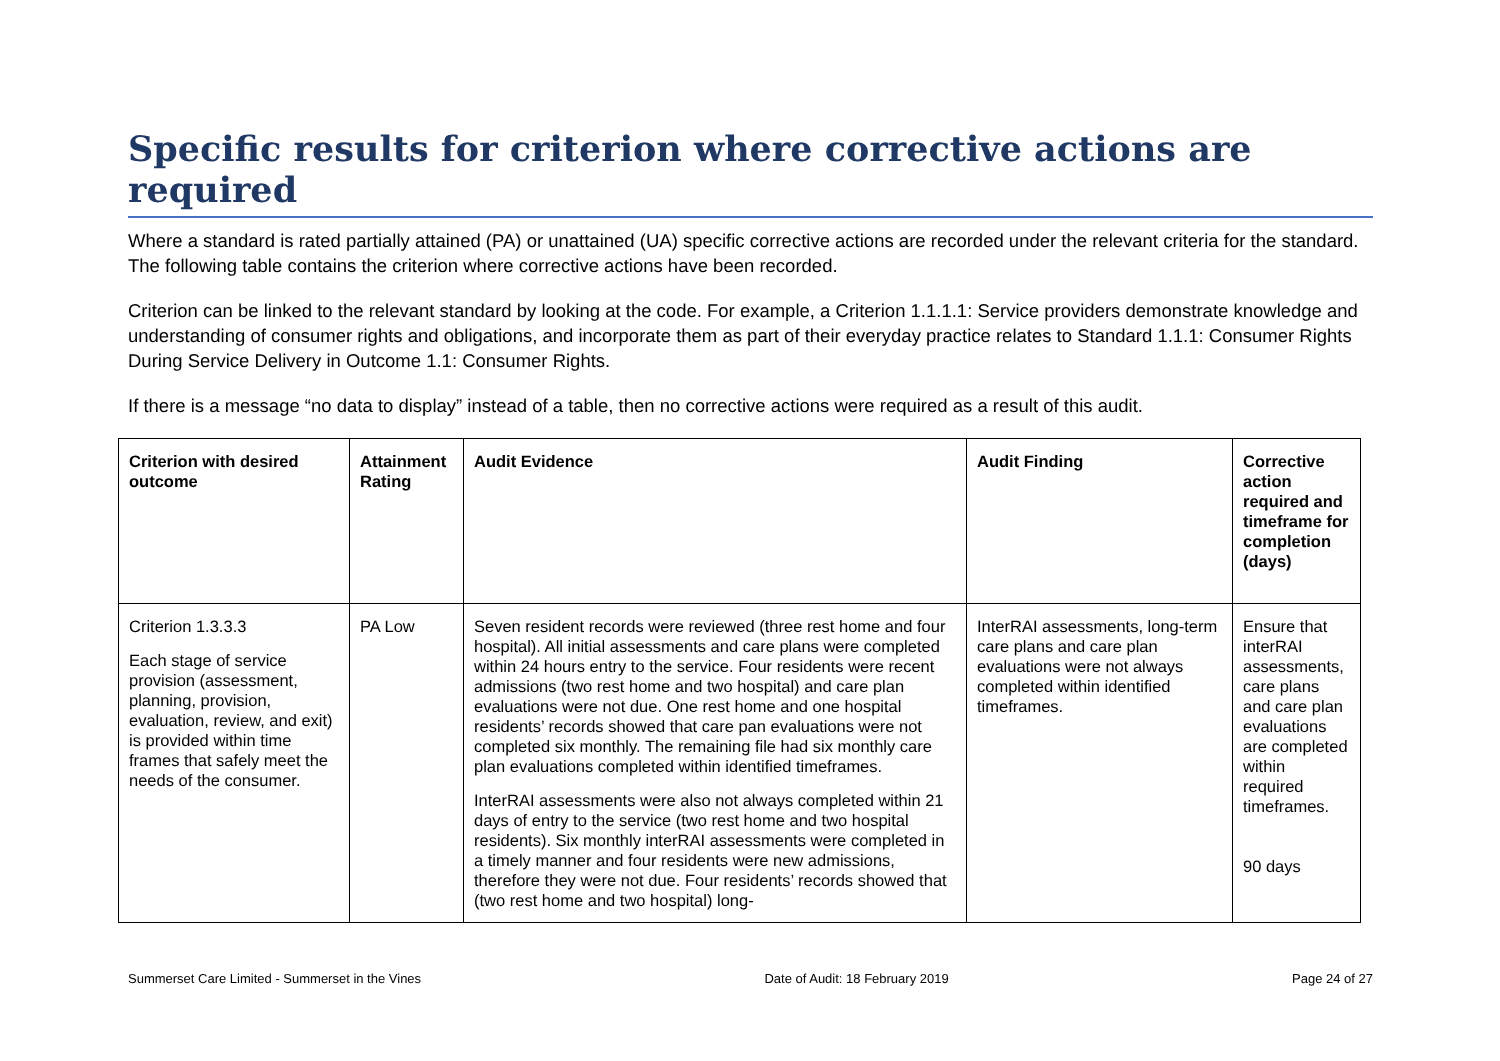Specific results for criterion where corrective actions are required
Where a standard is rated partially attained (PA) or unattained (UA) specific corrective actions are recorded under the relevant criteria for the standard. The following table contains the criterion where corrective actions have been recorded.
Criterion can be linked to the relevant standard by looking at the code. For example, a Criterion 1.1.1.1: Service providers demonstrate knowledge and understanding of consumer rights and obligations, and incorporate them as part of their everyday practice relates to Standard 1.1.1: Consumer Rights During Service Delivery in Outcome 1.1: Consumer Rights.
If there is a message “no data to display” instead of a table, then no corrective actions were required as a result of this audit.
| Criterion with desired outcome | Attainment Rating | Audit Evidence | Audit Finding | Corrective action required and timeframe for completion (days) |
| --- | --- | --- | --- | --- |
| Criterion 1.3.3.3 Each stage of service provision (assessment, planning, provision, evaluation, review, and exit) is provided within time frames that safely meet the needs of the consumer. | PA Low | Seven resident records were reviewed (three rest home and four hospital). All initial assessments and care plans were completed within 24 hours entry to the service. Four residents were recent admissions (two rest home and two hospital) and care plan evaluations were not due. One rest home and one hospital residents’ records showed that care pan evaluations were not completed six monthly. The remaining file had six monthly care plan evaluations completed within identified timeframes. InterRAI assessments were also not always completed within 21 days of entry to the service (two rest home and two hospital residents). Six monthly interRAI assessments were completed in a timely manner and four residents were new admissions, therefore they were not due. Four residents’ records showed that (two rest home and two hospital) long- | InterRAI assessments, long-term care plans and care plan evaluations were not always completed within identified timeframes. | Ensure that interRAI assessments, care plans and care plan evaluations are completed within required timeframes. 90 days |
Summerset Care Limited - Summerset in the Vines Date of Audit: 18 February 2019 Page 24 of 27